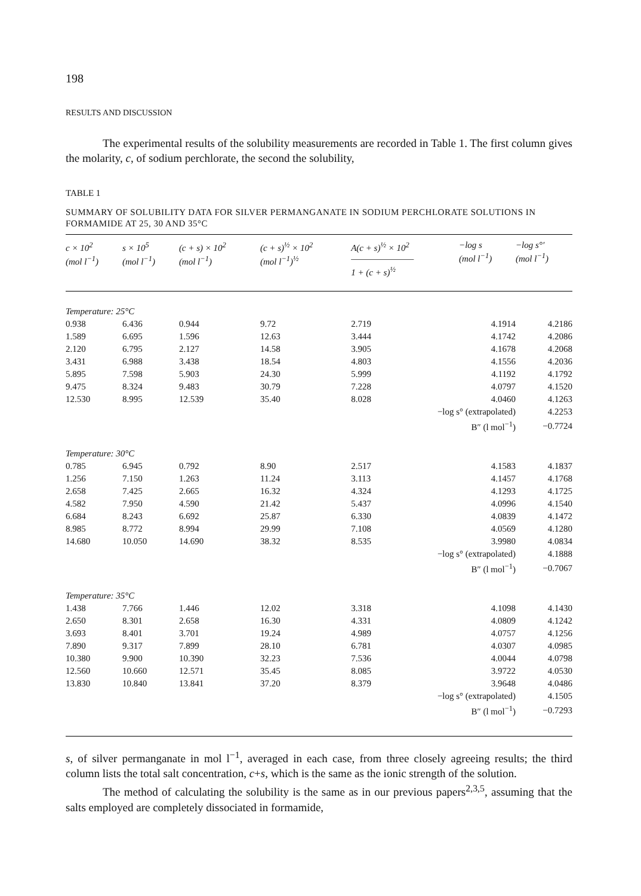198
RESULTS AND DISCUSSION
The experimental results of the solubility measurements are recorded in Table 1. The first column gives the molarity, c, of sodium perchlorate, the second the solubility,
TABLE 1
SUMMARY OF SOLUBILITY DATA FOR SILVER PERMANGANATE IN SODIUM PERCHLORATE SOLUTIONS IN FORMAMIDE AT 25, 30 AND 35°C
| c × 10<sup>2</sup> (mol l<sup>−1</sup>) | s × 10<sup>5</sup> (mol l<sup>−1</sup>) | (c + s) × 10<sup>2</sup> (mol l<sup>−1</sup>) | (c + s)<sup>½</sup> × 10<sup>2</sup> (mol l<sup>−1</sup>)<sup>½</sup> | A(c + s)<sup>½</sup> × 10<sup>2</sup> ――――――― 1 + (c + s)<sup>½</sup> | −log s (mol l<sup>−1</sup>) | −log s°′ (mol l<sup>−1</sup>) |
| --- | --- | --- | --- | --- | --- | --- |
| Temperature: 25°C | | | | | | |
| 0.938 | 6.436 | 0.944 | 9.72 | 2.719 | 4.1914 | 4.2186 |
| 1.589 | 6.695 | 1.596 | 12.63 | 3.444 | 4.1742 | 4.2086 |
| 2.120 | 6.795 | 2.127 | 14.58 | 3.905 | 4.1678 | 4.2068 |
| 3.431 | 6.988 | 3.438 | 18.54 | 4.803 | 4.1556 | 4.2036 |
| 5.895 | 7.598 | 5.903 | 24.30 | 5.999 | 4.1192 | 4.1792 |
| 9.475 | 8.324 | 9.483 | 30.79 | 7.228 | 4.0797 | 4.1520 |
| 12.530 | 8.995 | 12.539 | 35.40 | 8.028 | 4.0460 | 4.1263 |
| −log s° (extrapolated) | | | | | | 4.2253 |
| B″ (l mol<sup>−1</sup>) | | | | | | −0.7724 |
| Temperature: 30°C | | | | | | |
| 0.785 | 6.945 | 0.792 | 8.90 | 2.517 | 4.1583 | 4.1837 |
| 1.256 | 7.150 | 1.263 | 11.24 | 3.113 | 4.1457 | 4.1768 |
| 2.658 | 7.425 | 2.665 | 16.32 | 4.324 | 4.1293 | 4.1725 |
| 4.582 | 7.950 | 4.590 | 21.42 | 5.437 | 4.0996 | 4.1540 |
| 6.684 | 8.243 | 6.692 | 25.87 | 6.330 | 4.0839 | 4.1472 |
| 8.985 | 8.772 | 8.994 | 29.99 | 7.108 | 4.0569 | 4.1280 |
| 14.680 | 10.050 | 14.690 | 38.32 | 8.535 | 3.9980 | 4.0834 |
| −log s° (extrapolated) | | | | | | 4.1888 |
| B″ (l mol<sup>−1</sup>) | | | | | | −0.7067 |
| Temperature: 35°C | | | | | | |
| 1.438 | 7.766 | 1.446 | 12.02 | 3.318 | 4.1098 | 4.1430 |
| 2.650 | 8.301 | 2.658 | 16.30 | 4.331 | 4.0809 | 4.1242 |
| 3.693 | 8.401 | 3.701 | 19.24 | 4.989 | 4.0757 | 4.1256 |
| 7.890 | 9.317 | 7.899 | 28.10 | 6.781 | 4.0307 | 4.0985 |
| 10.380 | 9.900 | 10.390 | 32.23 | 7.536 | 4.0044 | 4.0798 |
| 12.560 | 10.660 | 12.571 | 35.45 | 8.085 | 3.9722 | 4.0530 |
| 13.830 | 10.840 | 13.841 | 37.20 | 8.379 | 3.9648 | 4.0486 |
| −log s° (extrapolated) | | | | | | 4.1505 |
| B″ (l mol<sup>−1</sup>) | | | | | | −0.7293 |
s, of silver permanganate in mol l<sup>−1</sup>, averaged in each case, from three closely agreeing results; the third column lists the total salt concentration, c+s, which is the same as the ionic strength of the solution.
The method of calculating the solubility is the same as in our previous papers<sup>2,3,5</sup>, assuming that the salts employed are completely dissociated in formamide,